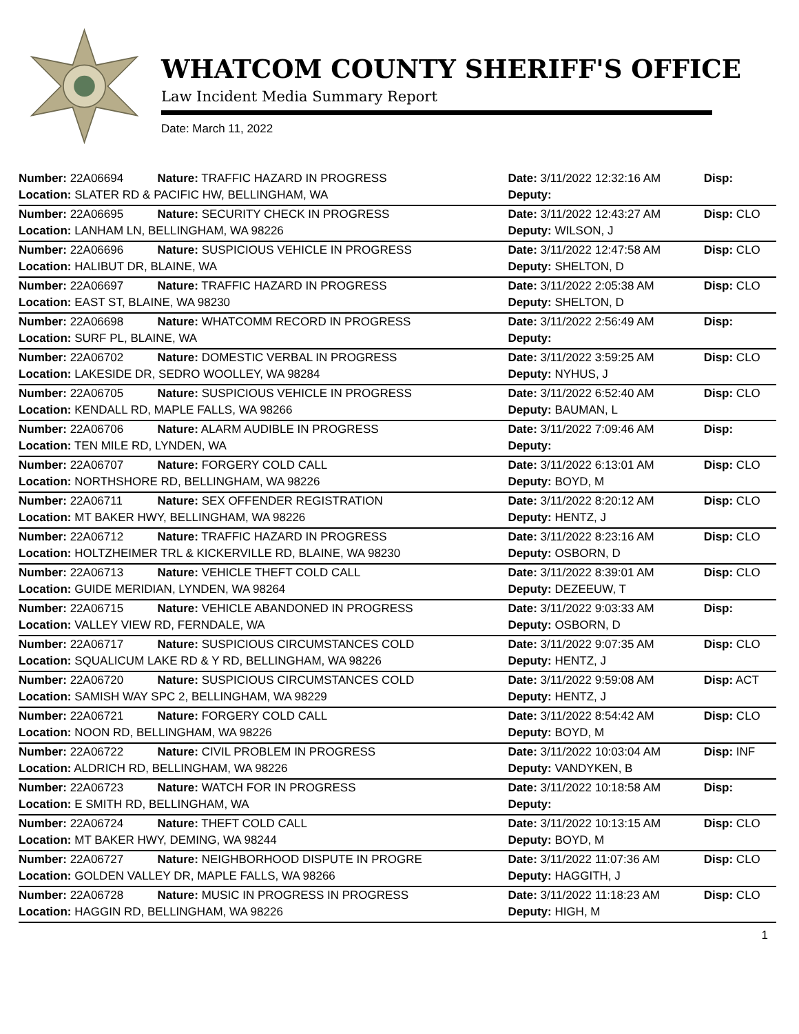WHATCOM COUNTY SHERIFF'S OFFICE
Law Incident Media Summary Report
Date: March 11, 2022
| Number: 22A06694 | Nature: TRAFFIC HAZARD IN PROGRESS | Date: 3/11/2022 12:32:16 AM | Disp: |
| Location: SLATER RD & PACIFIC HW, BELLINGHAM, WA | | Deputy: | |
| Number: 22A06695 | Nature: SECURITY CHECK IN PROGRESS | Date: 3/11/2022 12:43:27 AM | Disp: CLO |
| Location: LANHAM LN, BELLINGHAM, WA 98226 | | Deputy: WILSON, J | |
| Number: 22A06696 | Nature: SUSPICIOUS VEHICLE IN PROGRESS | Date: 3/11/2022 12:47:58 AM | Disp: CLO |
| Location: HALIBUT DR, BLAINE, WA | | Deputy: SHELTON, D | |
| Number: 22A06697 | Nature: TRAFFIC HAZARD IN PROGRESS | Date: 3/11/2022 2:05:38 AM | Disp: CLO |
| Location: EAST ST, BLAINE, WA 98230 | | Deputy: SHELTON, D | |
| Number: 22A06698 | Nature: WHATCOMM RECORD IN PROGRESS | Date: 3/11/2022 2:56:49 AM | Disp: |
| Location: SURF PL, BLAINE, WA | | Deputy: | |
| Number: 22A06702 | Nature: DOMESTIC VERBAL IN PROGRESS | Date: 3/11/2022 3:59:25 AM | Disp: CLO |
| Location: LAKESIDE DR, SEDRO WOOLLEY, WA 98284 | | Deputy: NYHUS, J | |
| Number: 22A06705 | Nature: SUSPICIOUS VEHICLE IN PROGRESS | Date: 3/11/2022 6:52:40 AM | Disp: CLO |
| Location: KENDALL RD, MAPLE FALLS, WA 98266 | | Deputy: BAUMAN, L | |
| Number: 22A06706 | Nature: ALARM AUDIBLE IN PROGRESS | Date: 3/11/2022 7:09:46 AM | Disp: |
| Location: TEN MILE RD, LYNDEN, WA | | Deputy: | |
| Number: 22A06707 | Nature: FORGERY COLD CALL | Date: 3/11/2022 6:13:01 AM | Disp: CLO |
| Location: NORTHSHORE RD, BELLINGHAM, WA 98226 | | Deputy: BOYD, M | |
| Number: 22A06711 | Nature: SEX OFFENDER REGISTRATION | Date: 3/11/2022 8:20:12 AM | Disp: CLO |
| Location: MT BAKER HWY, BELLINGHAM, WA 98226 | | Deputy: HENTZ, J | |
| Number: 22A06712 | Nature: TRAFFIC HAZARD IN PROGRESS | Date: 3/11/2022 8:23:16 AM | Disp: CLO |
| Location: HOLTZHEIMER TRL & KICKERVILLE RD, BLAINE, WA 98230 | | Deputy: OSBORN, D | |
| Number: 22A06713 | Nature: VEHICLE THEFT COLD CALL | Date: 3/11/2022 8:39:01 AM | Disp: CLO |
| Location: GUIDE MERIDIAN, LYNDEN, WA 98264 | | Deputy: DEZEEUW, T | |
| Number: 22A06715 | Nature: VEHICLE ABANDONED IN PROGRESS | Date: 3/11/2022 9:03:33 AM | Disp: |
| Location: VALLEY VIEW RD, FERNDALE, WA | | Deputy: OSBORN, D | |
| Number: 22A06717 | Nature: SUSPICIOUS CIRCUMSTANCES COLD | Date: 3/11/2022 9:07:35 AM | Disp: CLO |
| Location: SQUALICUM LAKE RD & Y RD, BELLINGHAM, WA 98226 | | Deputy: HENTZ, J | |
| Number: 22A06720 | Nature: SUSPICIOUS CIRCUMSTANCES COLD | Date: 3/11/2022 9:59:08 AM | Disp: ACT |
| Location: SAMISH WAY SPC 2, BELLINGHAM, WA 98229 | | Deputy: HENTZ, J | |
| Number: 22A06721 | Nature: FORGERY COLD CALL | Date: 3/11/2022 8:54:42 AM | Disp: CLO |
| Location: NOON RD, BELLINGHAM, WA 98226 | | Deputy: BOYD, M | |
| Number: 22A06722 | Nature: CIVIL PROBLEM IN PROGRESS | Date: 3/11/2022 10:03:04 AM | Disp: INF |
| Location: ALDRICH RD, BELLINGHAM, WA 98226 | | Deputy: VANDYKEN, B | |
| Number: 22A06723 | Nature: WATCH FOR IN PROGRESS | Date: 3/11/2022 10:18:58 AM | Disp: |
| Location: E SMITH RD, BELLINGHAM, WA | | Deputy: | |
| Number: 22A06724 | Nature: THEFT COLD CALL | Date: 3/11/2022 10:13:15 AM | Disp: CLO |
| Location: MT BAKER HWY, DEMING, WA 98244 | | Deputy: BOYD, M | |
| Number: 22A06727 | Nature: NEIGHBORHOOD DISPUTE IN PROGRE | Date: 3/11/2022 11:07:36 AM | Disp: CLO |
| Location: GOLDEN VALLEY DR, MAPLE FALLS, WA 98266 | | Deputy: HAGGITH, J | |
| Number: 22A06728 | Nature: MUSIC IN PROGRESS IN PROGRESS | Date: 3/11/2022 11:18:23 AM | Disp: CLO |
| Location: HAGGIN RD, BELLINGHAM, WA 98226 | | Deputy: HIGH, M | |
1